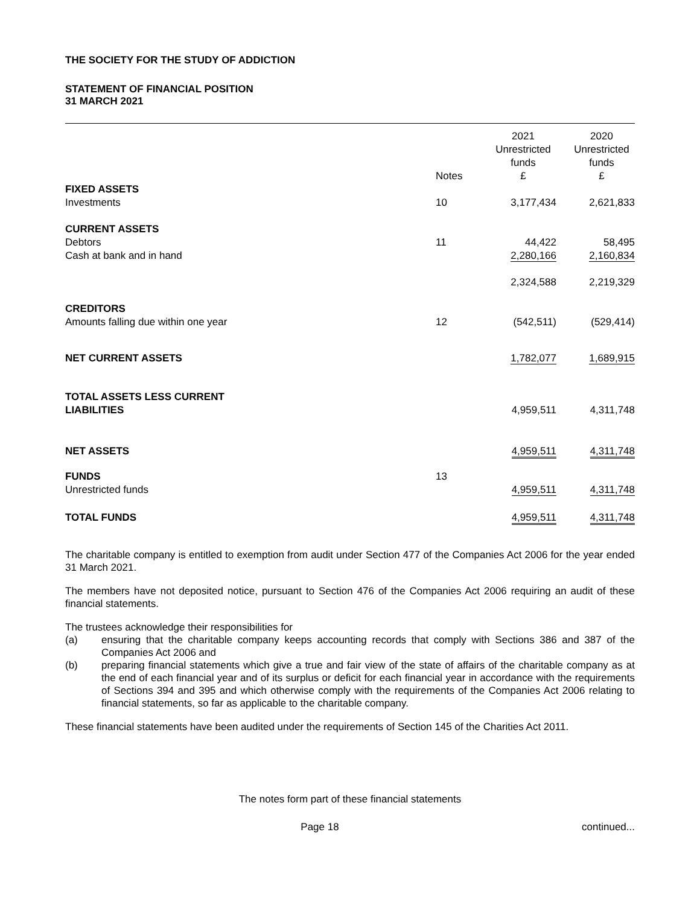THE SOCIETY FOR THE STUDY OF ADDICTION
STATEMENT OF FINANCIAL POSITION
31 MARCH 2021
| | Notes | | 2021 Unrestricted funds £ | 2020 Unrestricted funds £ |
| --- | --- | --- | --- | --- |
| FIXED ASSETS | | | | |
| Investments | 10 | | 3,177,434 | 2,621,833 |
| CURRENT ASSETS | | | | |
| Debtors | 11 | | 44,422 | 58,495 |
| Cash at bank and in hand | | | 2,280,166 | 2,160,834 |
| | | | 2,324,588 | 2,219,329 |
| CREDITORS | | | | |
| Amounts falling due within one year | 12 | | (542,511) | (529,414) |
| NET CURRENT ASSETS | | | 1,782,077 | 1,689,915 |
| TOTAL ASSETS LESS CURRENT LIABILITIES | | | 4,959,511 | 4,311,748 |
| NET ASSETS | | | 4,959,511 | 4,311,748 |
| FUNDS | 13 | | | |
| Unrestricted funds | | | 4,959,511 | 4,311,748 |
| TOTAL FUNDS | | | 4,959,511 | 4,311,748 |
The charitable company is entitled to exemption from audit under Section 477 of the Companies Act 2006 for the year ended 31 March 2021.
The members have not deposited notice, pursuant to Section 476 of the Companies Act 2006 requiring an audit of these financial statements.
The trustees acknowledge their responsibilities for
(a) ensuring that the charitable company keeps accounting records that comply with Sections 386 and 387 of the Companies Act 2006 and
(b) preparing financial statements which give a true and fair view of the state of affairs of the charitable company as at the end of each financial year and of its surplus or deficit for each financial year in accordance with the requirements of Sections 394 and 395 and which otherwise comply with the requirements of the Companies Act 2006 relating to financial statements, so far as applicable to the charitable company.
These financial statements have been audited under the requirements of Section 145 of the Charities Act 2011.
The notes form part of these financial statements
Page 18 continued...